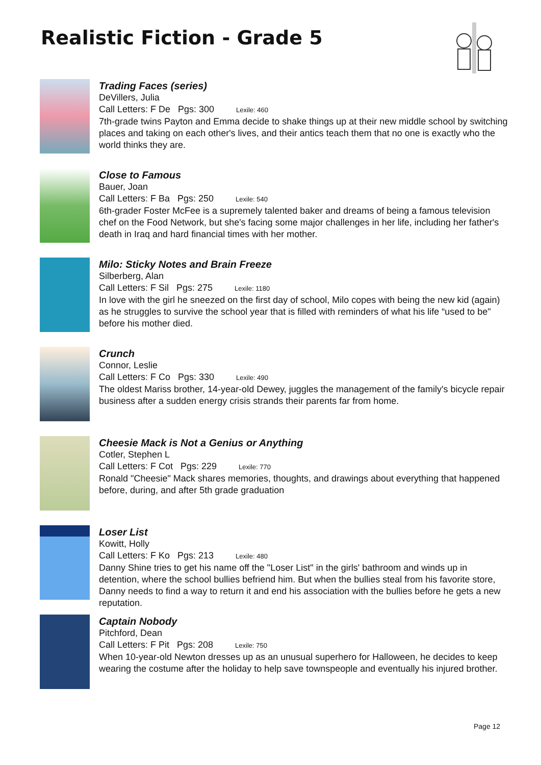Realistic Fiction - Grade 5
Trading Faces (series)
DeVillers, Julia
Call Letters: F De Pgs: 300 Lexile: 460
7th-grade twins Payton and Emma decide to shake things up at their new middle school by switching places and taking on each other's lives, and their antics teach them that no one is exactly who the world thinks they are.
Close to Famous
Bauer, Joan
Call Letters: F Ba Pgs: 250 Lexile: 540
6th-grader Foster McFee is a supremely talented baker and dreams of being a famous television chef on the Food Network, but she's facing some major challenges in her life, including her father's death in Iraq and hard financial times with her mother.
Milo: Sticky Notes and Brain Freeze
Silberberg, Alan
Call Letters: F Sil Pgs: 275 Lexile: 1180
In love with the girl he sneezed on the first day of school, Milo copes with being the new kid (again) as he struggles to survive the school year that is filled with reminders of what his life “used to be" before his mother died.
Crunch
Connor, Leslie
Call Letters: F Co Pgs: 330 Lexile: 490
The oldest Mariss brother, 14-year-old Dewey, juggles the management of the family's bicycle repair business after a sudden energy crisis strands their parents far from home.
Cheesie Mack is Not a Genius or Anything
Cotler, Stephen L
Call Letters: F Cot Pgs: 229 Lexile: 770
Ronald "Cheesie" Mack shares memories, thoughts, and drawings about everything that happened before, during, and after 5th grade graduation
Loser List
Kowitt, Holly
Call Letters: F Ko Pgs: 213 Lexile: 480
Danny Shine tries to get his name off the "Loser List" in the girls' bathroom and winds up in detention, where the school bullies befriend him. But when the bullies steal from his favorite store, Danny needs to find a way to return it and end his association with the bullies before he gets a new reputation.
Captain Nobody
Pitchford, Dean
Call Letters: F Pit Pgs: 208 Lexile: 750
When 10-year-old Newton dresses up as an unusual superhero for Halloween, he decides to keep wearing the costume after the holiday to help save townspeople and eventually his injured brother.
Page 12